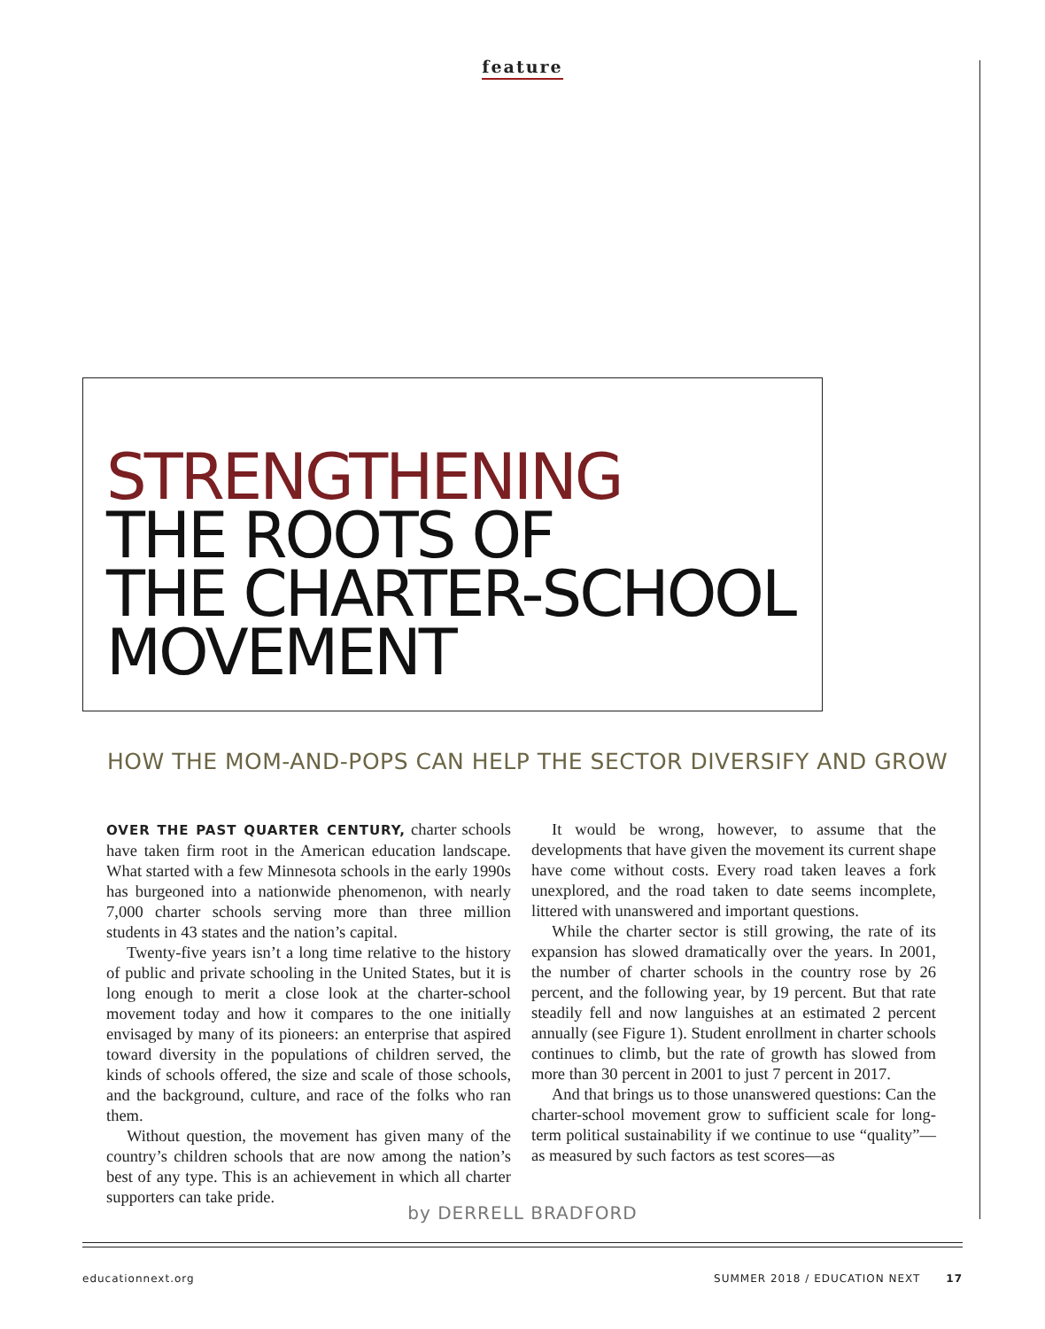feature
STRENGTHENING
THE ROOTS OF
THE CHARTER-SCHOOL
MOVEMENT
HOW THE MOM-AND-POPS CAN HELP THE SECTOR DIVERSIFY AND GROW
OVER THE PAST QUARTER CENTURY, charter schools have taken firm root in the American education landscape. What started with a few Minnesota schools in the early 1990s has burgeoned into a nationwide phenomenon, with nearly 7,000 charter schools serving more than three million students in 43 states and the nation’s capital.
Twenty-five years isn’t a long time relative to the history of public and private schooling in the United States, but it is long enough to merit a close look at the charter-school movement today and how it compares to the one initially envisaged by many of its pioneers: an enterprise that aspired toward diversity in the populations of children served, the kinds of schools offered, the size and scale of those schools, and the background, culture, and race of the folks who ran them.
Without question, the movement has given many of the country’s children schools that are now among the nation’s best of any type. This is an achievement in which all charter supporters can take pride.
It would be wrong, however, to assume that the developments that have given the movement its current shape have come without costs. Every road taken leaves a fork unexplored, and the road taken to date seems incomplete, littered with unanswered and important questions.
While the charter sector is still growing, the rate of its expansion has slowed dramatically over the years. In 2001, the number of charter schools in the country rose by 26 percent, and the following year, by 19 percent. But that rate steadily fell and now languishes at an estimated 2 percent annually (see Figure 1). Student enrollment in charter schools continues to climb, but the rate of growth has slowed from more than 30 percent in 2001 to just 7 percent in 2017.
And that brings us to those unanswered questions: Can the charter-school movement grow to sufficient scale for long-term political sustainability if we continue to use “quality”—as measured by such factors as test scores—as
by DERRELL BRADFORD
educationnext.org SUMMER 2018 / EDUCATION NEXT 17